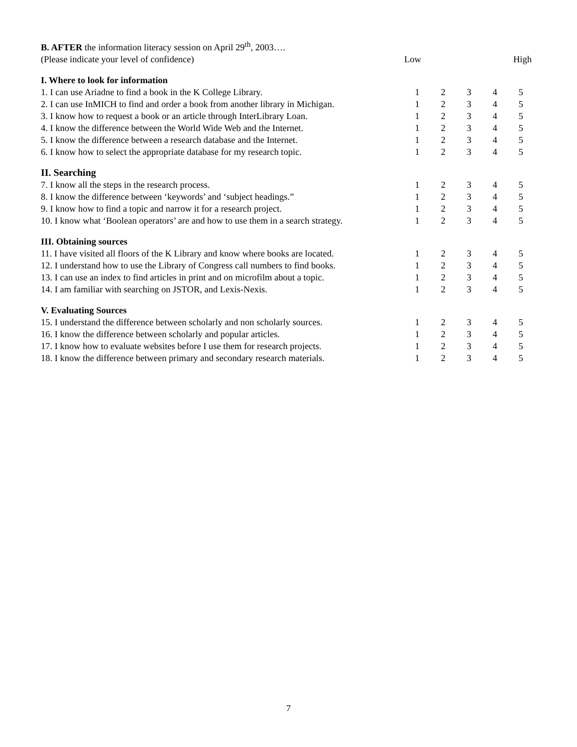| B. AFTER the information literacy session on April 29<sup>th</sup>, 2003…. | | | | | |
| (Please indicate your level of confidence) | Low | | | High | |
| I. Where to look for information | | | | | |
| 1. I can use Ariadne to find a book in the K College Library. | 1 | 2 | 3 | 4 | 5 |
| 2. I can use InMICH to find and order a book from another library in Michigan. | 1 | 2 | 3 | 4 | 5 |
| 3. I know how to request a book or an article through InterLibrary Loan. | 1 | 2 | 3 | 4 | 5 |
| 4. I know the difference between the World Wide Web and the Internet. | 1 | 2 | 3 | 4 | 5 |
| 5. I know the difference between a research database and the Internet. | 1 | 2 | 3 | 4 | 5 |
| 6. I know how to select the appropriate database for my research topic. | 1 | 2 | 3 | 4 | 5 |
| II. Searching | | | | | |
| 7. I know all the steps in the research process. | 1 | 2 | 3 | 4 | 5 |
| 8. I know the difference between ‘keywords’ and ‘subject headings.” | 1 | 2 | 3 | 4 | 5 |
| 9. I know how to find a topic and narrow it for a research project. | 1 | 2 | 3 | 4 | 5 |
| 10. I know what ‘Boolean operators’ are and how to use them in a search strategy. | 1 | 2 | 3 | 4 | 5 |
| III. Obtaining sources | | | | | |
| 11. I have visited all floors of the K Library and know where books are located. | 1 | 2 | 3 | 4 | 5 |
| 12. I understand how to use the Library of Congress call numbers to find books. | 1 | 2 | 3 | 4 | 5 |
| 13. I can use an index to find articles in print and on microfilm about a topic. | 1 | 2 | 3 | 4 | 5 |
| 14. I am familiar with searching on JSTOR, and Lexis-Nexis. | 1 | 2 | 3 | 4 | 5 |
| V. Evaluating Sources | | | | | |
| 15. I understand the difference between scholarly and non scholarly sources. | 1 | 2 | 3 | 4 | 5 |
| 16. I know the difference between scholarly and popular articles. | 1 | 2 | 3 | 4 | 5 |
| 17. I know how to evaluate websites before I use them for research projects. | 1 | 2 | 3 | 4 | 5 |
| 18. I know the difference between primary and secondary research materials. | 1 | 2 | 3 | 4 | 5 |
7